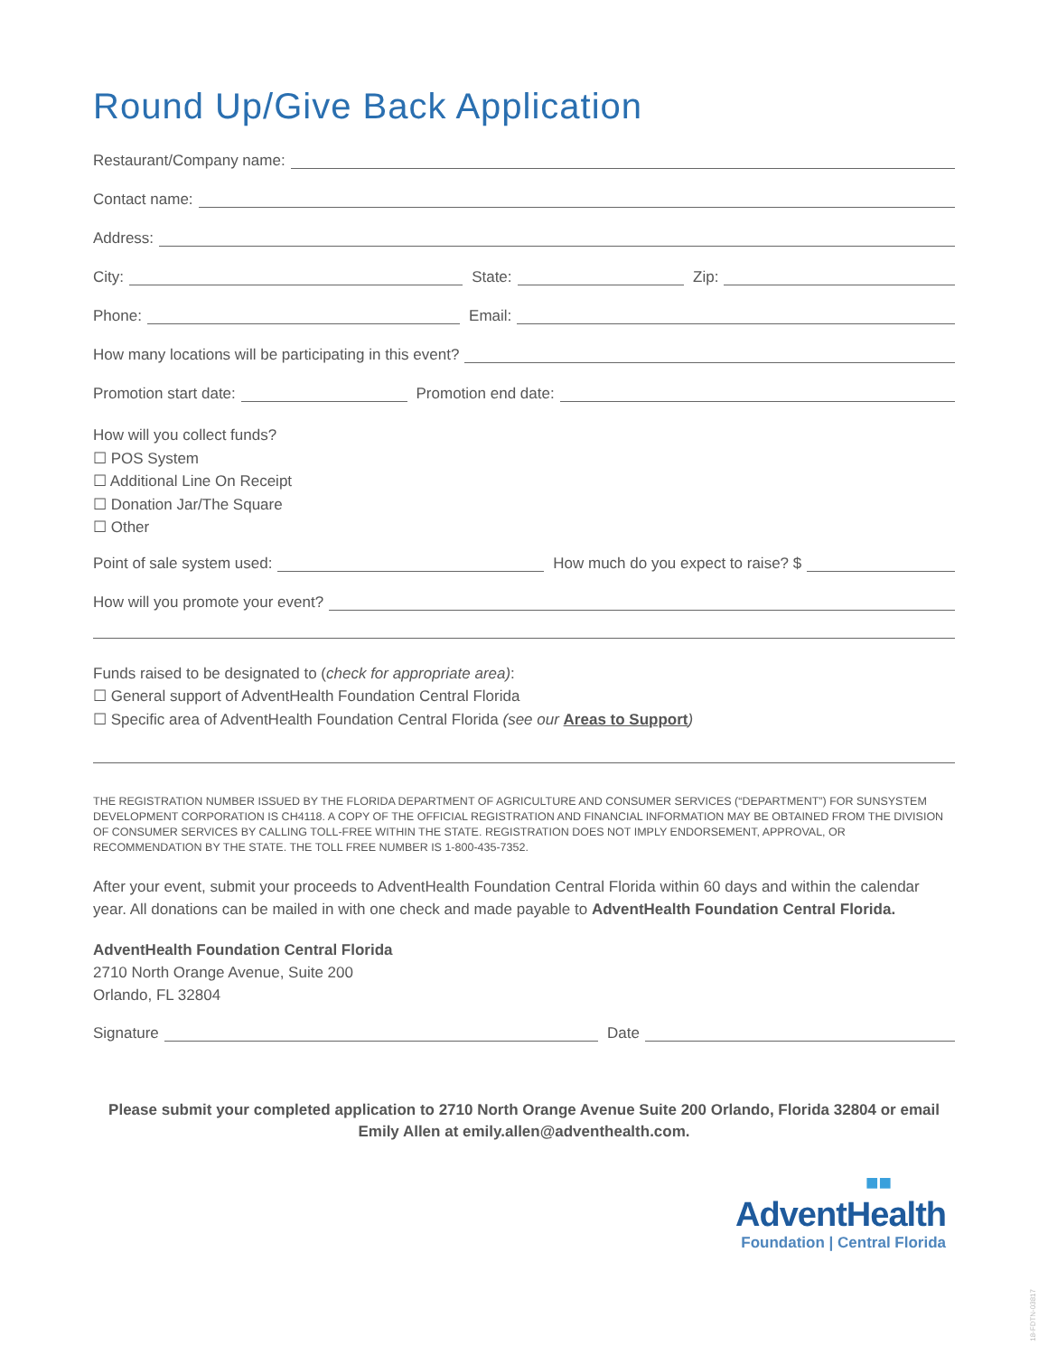Round Up/Give Back Application
Restaurant/Company name:
Contact name:
Address:
City: State: Zip:
Phone: Email:
How many locations will be participating in this event?
Promotion start date: Promotion end date:
How will you collect funds?
☐ POS System
☐ Additional Line On Receipt
☐ Donation Jar/The Square
☐ Other
Point of sale system used: How much do you expect to raise? $
How will you promote your event?
Funds raised to be designated to (check for appropriate area):
☐ General support of AdventHealth Foundation Central Florida
☐ Specific area of AdventHealth Foundation Central Florida (see our Areas to Support)
THE REGISTRATION NUMBER ISSUED BY THE FLORIDA DEPARTMENT OF AGRICULTURE AND CONSUMER SERVICES (“DEPARTMENT”) FOR SUNSYSTEM DEVELOPMENT CORPORATION IS CH4118. A COPY OF THE OFFICIAL REGISTRATION AND FINANCIAL INFORMATION MAY BE OBTAINED FROM THE DIVISION OF CONSUMER SERVICES BY CALLING TOLL-FREE WITHIN THE STATE. REGISTRATION DOES NOT IMPLY ENDORSEMENT, APPROVAL, OR RECOMMENDATION BY THE STATE. THE TOLL FREE NUMBER IS 1-800-435-7352.
After your event, submit your proceeds to AdventHealth Foundation Central Florida within 60 days and within the calendar year. All donations can be mailed in with one check and made payable to AdventHealth Foundation Central Florida.
AdventHealth Foundation Central Florida
2710 North Orange Avenue, Suite 200
Orlando, FL 32804
Signature Date
Please submit your completed application to 2710 North Orange Avenue Suite 200 Orlando, Florida 32804 or email Emily Allen at emily.allen@adventhealth.com.
■■
AdventHealth
Foundation | Central Florida
18-FDTN-03817